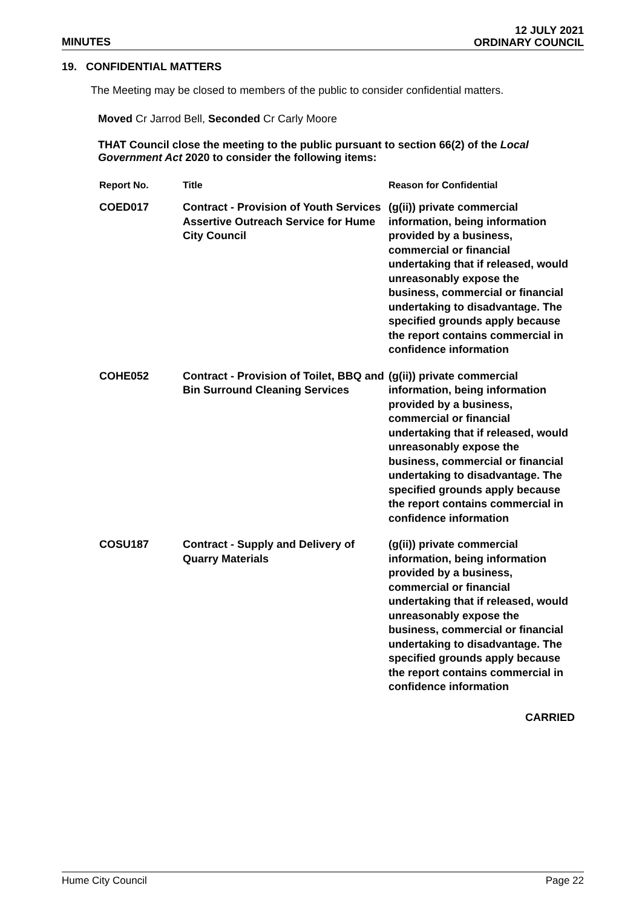MINUTES
12 JULY 2021
ORDINARY COUNCIL
19. CONFIDENTIAL MATTERS
The Meeting may be closed to members of the public to consider confidential matters.
Moved Cr Jarrod Bell, Seconded Cr Carly Moore
THAT Council close the meeting to the public pursuant to section 66(2) of the Local Government Act 2020 to consider the following items:
| Report No. | Title | Reason for Confidential |
| --- | --- | --- |
| COED017 | Contract - Provision of Youth Services Assertive Outreach Service for Hume City Council | (g(ii)) private commercial information, being information provided by a business, commercial or financial undertaking that if released, would unreasonably expose the business, commercial or financial undertaking to disadvantage. The specified grounds apply because the report contains commercial in confidence information |
| COHE052 | Contract - Provision of Toilet, BBQ and Bin Surround Cleaning Services | (g(ii)) private commercial information, being information provided by a business, commercial or financial undertaking that if released, would unreasonably expose the business, commercial or financial undertaking to disadvantage. The specified grounds apply because the report contains commercial in confidence information |
| COSU187 | Contract - Supply and Delivery of Quarry Materials | (g(ii)) private commercial information, being information provided by a business, commercial or financial undertaking that if released, would unreasonably expose the business, commercial or financial undertaking to disadvantage. The specified grounds apply because the report contains commercial in confidence information |
CARRIED
Hume City Council Page 22